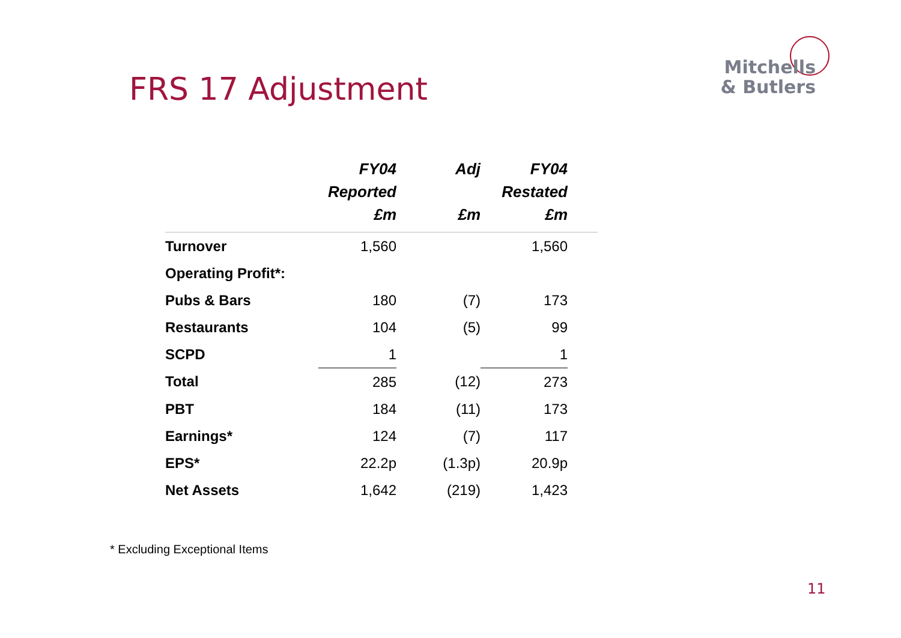Mitchells
& Butlers
FRS 17 Adjustment
| | FY04 Reported £m | Adj £m | FY04 Restated £m | |
| --- | --- | --- | --- | --- |
| Turnover | 1,560 | | 1,560 | |
| Operating Profit*: | | | | |
| Pubs & Bars | 180 | (7) | 173 | |
| Restaurants | 104 | (5) | 99 | |
| SCPD | 1 | | 1 | |
| Total | 285 | (12) | 273 | |
| PBT | 184 | (11) | 173 | |
| Earnings* | 124 | (7) | 117 | |
| EPS* | 22.2p | (1.3p) | 20.9p | |
| Net Assets | 1,642 | (219) | 1,423 | |
* Excluding Exceptional Items
11